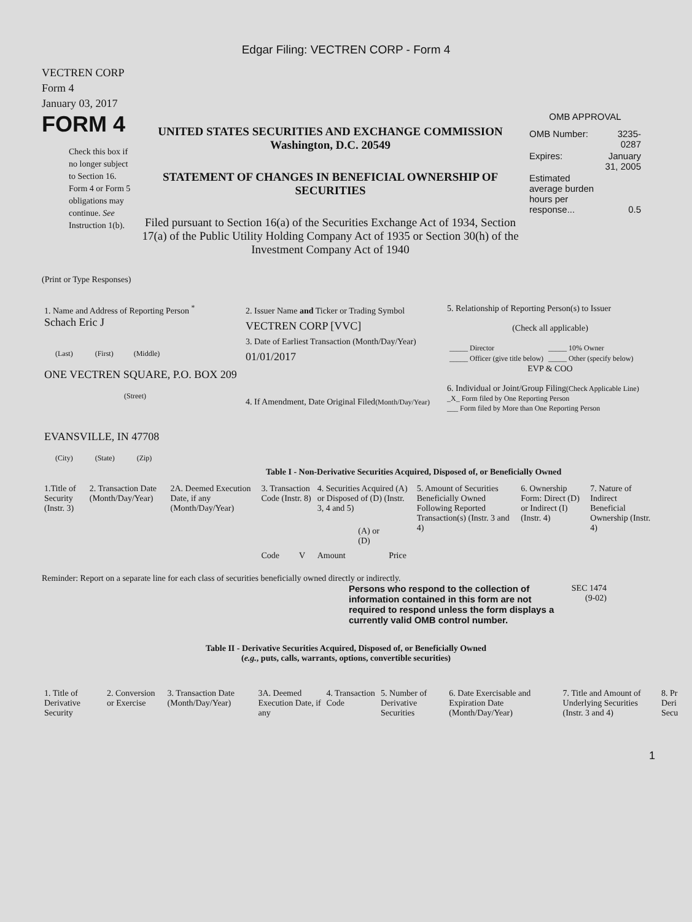Edgar Filing: VECTREN CORP - Form 4
VECTREN CORP
Form 4
January 03, 2017
FORM 4
Check this box if no longer subject to Section 16. Form 4 or Form 5 obligations may continue. See Instruction 1(b).
UNITED STATES SECURITIES AND EXCHANGE COMMISSION
Washington, D.C. 20549
STATEMENT OF CHANGES IN BENEFICIAL OWNERSHIP OF SECURITIES
Filed pursuant to Section 16(a) of the Securities Exchange Act of 1934, Section 17(a) of the Public Utility Holding Company Act of 1935 or Section 30(h) of the Investment Company Act of 1940
OMB APPROVAL
| OMB Number: | 3235-0287 |
| Expires: | January 31, 2005 |
| Estimated average burden hours per response... | 0.5 |
(Print or Type Responses)
| 1. Name and Address of Reporting Person <sup>*</sup> Schach Eric J (Last) (First) (Middle) ONE VECTREN SQUARE, P.O. BOX 209 (Street) EVANSVILLE, IN 47708 (City) (State) (Zip) | 2. Issuer Name and Ticker or Trading Symbol VECTREN CORP [VVC] 3. Date of Earliest Transaction (Month/Day/Year) 01/01/2017 4. If Amendment, Date Original Filed (Month/Day/Year) | 5. Relationship of Reporting Person(s) to Issuer (Check all applicable) / _____ Director / _____ 10% Owner / / _____ Officer (give title below) / _____ Other (specify below) / EVP & COO 6. Individual or Joint/Group Filing (Check Applicable Line) _X_ Form filed by One Reporting Person ___ Form filed by More than One Reporting Person |
Table I - Non-Derivative Securities Acquired, Disposed of, or Beneficially Owned
| 1.Title of Security (Instr. 3) | 2. Transaction Date (Month/Day/Year) | 2A. Deemed Execution Date, if any (Month/Day/Year) | 3. Transaction Code (Instr. 8) | | 4. Securities Acquired (A) or Disposed of (D) (Instr. 3, 4 and 5) | | | 5. Amount of Securities Beneficially Owned Following Reported Transaction(s) (Instr. 3 and 4) | 6. Ownership Form: Direct (D) or Indirect (I) (Instr. 4) | 7. Nature of Indirect Beneficial Ownership (Instr. 4) |
| --- | --- | --- | --- | --- | --- | --- | --- | --- | --- | --- |
| | | | Code | V | Amount | (A) or (D) | Price | | | |
Reminder: Report on a separate line for each class of securities beneficially owned directly or indirectly.
Persons who respond to the collection of information contained in this form are not required to respond unless the form displays a currently valid OMB control number.
SEC 1474
(9-02)
Table II - Derivative Securities Acquired, Disposed of, or Beneficially Owned
(e.g., puts, calls, warrants, options, convertible securities)
| 1. Title of Derivative Security | 2. Conversion or Exercise | 3. Transaction Date (Month/Day/Year) | 3A. Deemed Execution Date, if any | 4. Transaction Code | 5. Number of Derivative Securities | 6. Date Exercisable and Expiration Date (Month/Day/Year) | 7. Title and Amount of Underlying Securities (Instr. 3 and 4) | 8. Pr Deri Secu |
| --- | --- | --- | --- | --- | --- | --- | --- | --- |
1